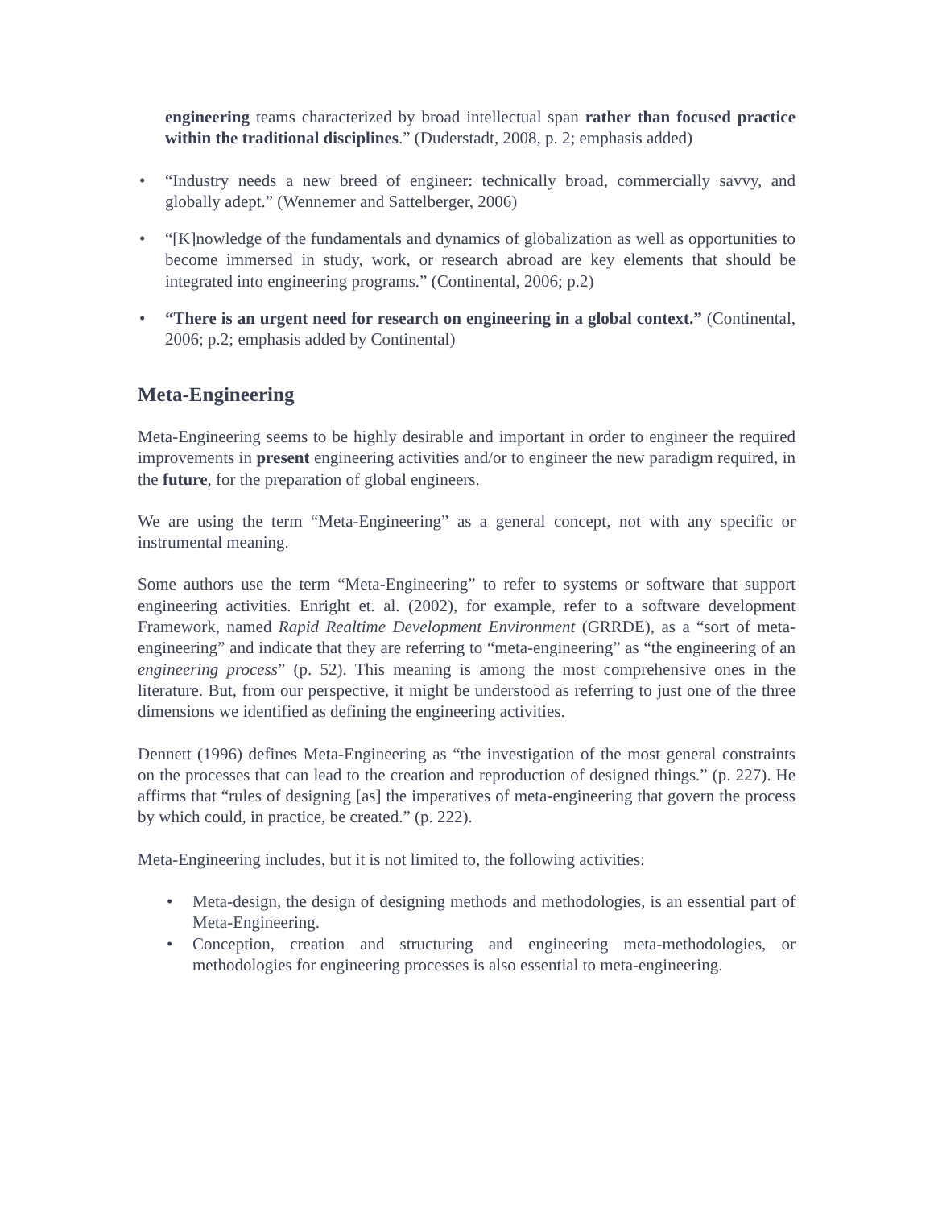engineering teams characterized by broad intellectual span rather than focused practice within the traditional disciplines.” (Duderstadt, 2008, p. 2; emphasis added)
• “Industry needs a new breed of engineer: technically broad, commercially savvy, and globally adept.” (Wennemer and Sattelberger, 2006)
• “[K]nowledge of the fundamentals and dynamics of globalization as well as opportunities to become immersed in study, work, or research abroad are key elements that should be integrated into engineering programs.” (Continental, 2006; p.2)
• “There is an urgent need for research on engineering in a global context.” (Continental, 2006; p.2; emphasis added by Continental)
Meta-Engineering
Meta-Engineering seems to be highly desirable and important in order to engineer the required improvements in present engineering activities and/or to engineer the new paradigm required, in the future, for the preparation of global engineers.
We are using the term “Meta-Engineering” as a general concept, not with any specific or instrumental meaning.
Some authors use the term “Meta-Engineering” to refer to systems or software that support engineering activities. Enright et. al. (2002), for example, refer to a software development Framework, named Rapid Realtime Development Environment (GRRDE), as a “sort of meta-engineering” and indicate that they are referring to “meta-engineering” as “the engineering of an engineering process” (p. 52). This meaning is among the most comprehensive ones in the literature. But, from our perspective, it might be understood as referring to just one of the three dimensions we identified as defining the engineering activities.
Dennett (1996) defines Meta-Engineering as “the investigation of the most general constraints on the processes that can lead to the creation and reproduction of designed things.” (p. 227). He affirms that “rules of designing [as] the imperatives of meta-engineering that govern the process by which could, in practice, be created.” (p. 222).
Meta-Engineering includes, but it is not limited to, the following activities:
• Meta-design, the design of designing methods and methodologies, is an essential part of Meta-Engineering.
• Conception, creation and structuring and engineering meta-methodologies, or methodologies for engineering processes is also essential to meta-engineering.